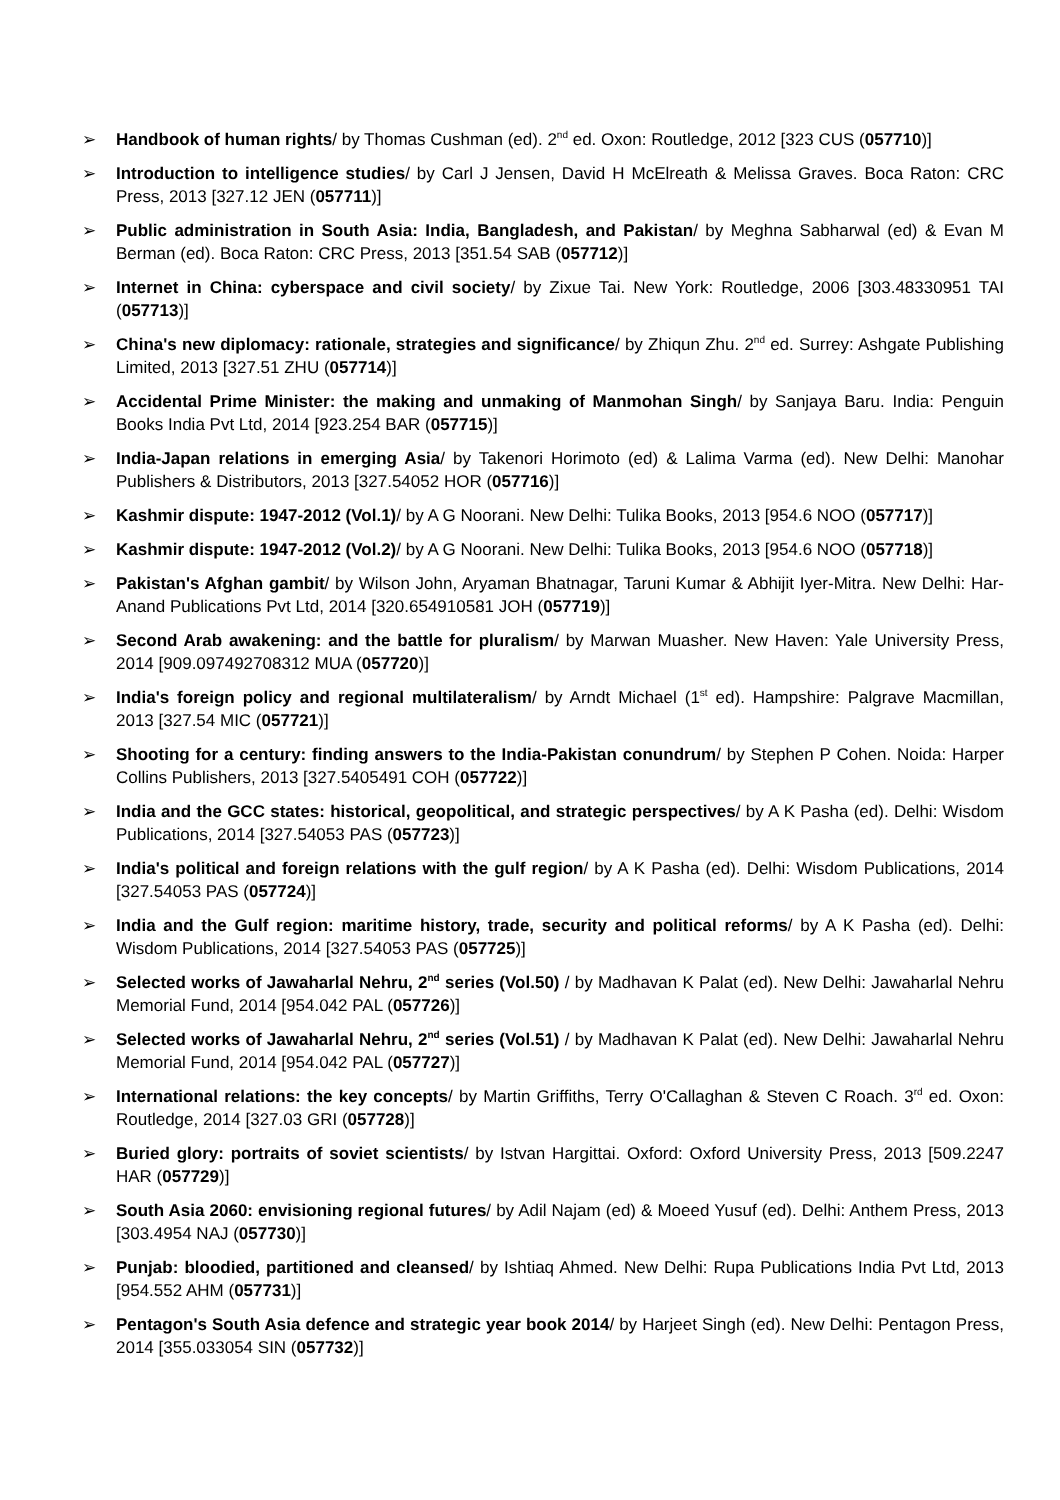➢ Handbook of human rights/ by Thomas Cushman (ed). 2<sup>nd</sup> ed. Oxon: Routledge, 2012 [323 CUS (057710)]
➢ Introduction to intelligence studies/ by Carl J Jensen, David H McElreath & Melissa Graves. Boca Raton: CRC Press, 2013 [327.12 JEN (057711)]
➢ Public administration in South Asia: India, Bangladesh, and Pakistan/ by Meghna Sabharwal (ed) & Evan M Berman (ed). Boca Raton: CRC Press, 2013 [351.54 SAB (057712)]
➢ Internet in China: cyberspace and civil society/ by Zixue Tai. New York: Routledge, 2006 [303.48330951 TAI (057713)]
➢ China's new diplomacy: rationale, strategies and significance/ by Zhiqun Zhu. 2<sup>nd</sup> ed. Surrey: Ashgate Publishing Limited, 2013 [327.51 ZHU (057714)]
➢ Accidental Prime Minister: the making and unmaking of Manmohan Singh/ by Sanjaya Baru. India: Penguin Books India Pvt Ltd, 2014 [923.254 BAR (057715)]
➢ India-Japan relations in emerging Asia/ by Takenori Horimoto (ed) & Lalima Varma (ed). New Delhi: Manohar Publishers & Distributors, 2013 [327.54052 HOR (057716)]
➢ Kashmir dispute: 1947-2012 (Vol.1)/ by A G Noorani. New Delhi: Tulika Books, 2013 [954.6 NOO (057717)]
➢ Kashmir dispute: 1947-2012 (Vol.2)/ by A G Noorani. New Delhi: Tulika Books, 2013 [954.6 NOO (057718)]
➢ Pakistan's Afghan gambit/ by Wilson John, Aryaman Bhatnagar, Taruni Kumar & Abhijit Iyer-Mitra. New Delhi: Har-Anand Publications Pvt Ltd, 2014 [320.654910581 JOH (057719)]
➢ Second Arab awakening: and the battle for pluralism/ by Marwan Muasher. New Haven: Yale University Press, 2014 [909.097492708312 MUA (057720)]
➢ India's foreign policy and regional multilateralism/ by Arndt Michael (1<sup>st</sup> ed). Hampshire: Palgrave Macmillan, 2013 [327.54 MIC (057721)]
➢ Shooting for a century: finding answers to the India-Pakistan conundrum/ by Stephen P Cohen. Noida: Harper Collins Publishers, 2013 [327.5405491 COH (057722)]
➢ India and the GCC states: historical, geopolitical, and strategic perspectives/ by A K Pasha (ed). Delhi: Wisdom Publications, 2014 [327.54053 PAS (057723)]
➢ India's political and foreign relations with the gulf region/ by A K Pasha (ed). Delhi: Wisdom Publications, 2014 [327.54053 PAS (057724)]
➢ India and the Gulf region: maritime history, trade, security and political reforms/ by A K Pasha (ed). Delhi: Wisdom Publications, 2014 [327.54053 PAS (057725)]
➢ Selected works of Jawaharlal Nehru, 2<sup>nd</sup> series (Vol.50) / by Madhavan K Palat (ed). New Delhi: Jawaharlal Nehru Memorial Fund, 2014 [954.042 PAL (057726)]
➢ Selected works of Jawaharlal Nehru, 2<sup>nd</sup> series (Vol.51) / by Madhavan K Palat (ed). New Delhi: Jawaharlal Nehru Memorial Fund, 2014 [954.042 PAL (057727)]
➢ International relations: the key concepts/ by Martin Griffiths, Terry O'Callaghan & Steven C Roach. 3<sup>rd</sup> ed. Oxon: Routledge, 2014 [327.03 GRI (057728)]
➢ Buried glory: portraits of soviet scientists/ by Istvan Hargittai. Oxford: Oxford University Press, 2013 [509.2247 HAR (057729)]
➢ South Asia 2060: envisioning regional futures/ by Adil Najam (ed) & Moeed Yusuf (ed). Delhi: Anthem Press, 2013 [303.4954 NAJ (057730)]
➢ Punjab: bloodied, partitioned and cleansed/ by Ishtiaq Ahmed. New Delhi: Rupa Publications India Pvt Ltd, 2013 [954.552 AHM (057731)]
➢ Pentagon's South Asia defence and strategic year book 2014/ by Harjeet Singh (ed). New Delhi: Pentagon Press, 2014 [355.033054 SIN (057732)]